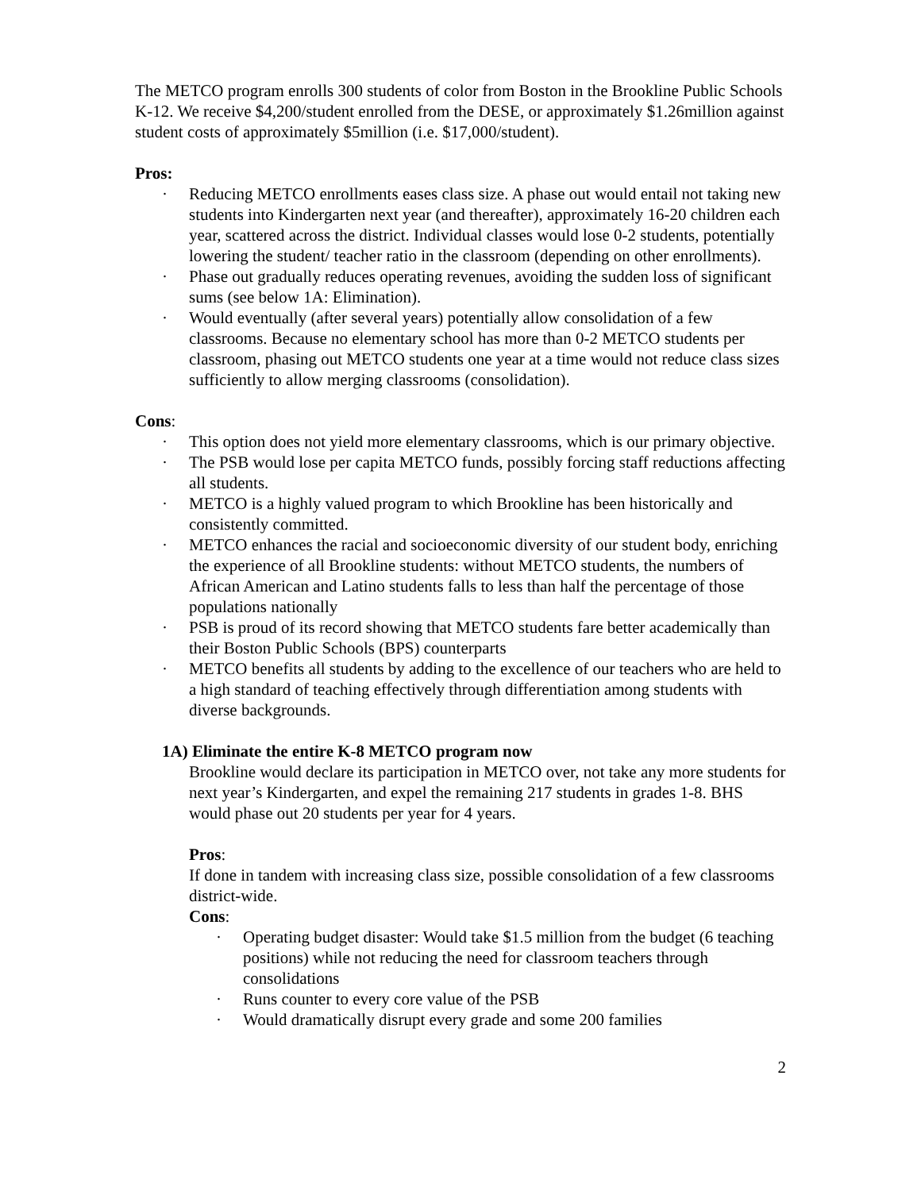The METCO program enrolls 300 students of color from Boston in the Brookline Public Schools K-12. We receive $4,200/student enrolled from the DESE, or approximately $1.26million against student costs of approximately $5million (i.e. $17,000/student).
Pros:
· Reducing METCO enrollments eases class size. A phase out would entail not taking new students into Kindergarten next year (and thereafter), approximately 16-20 children each year, scattered across the district. Individual classes would lose 0-2 students, potentially lowering the student/ teacher ratio in the classroom (depending on other enrollments).
· Phase out gradually reduces operating revenues, avoiding the sudden loss of significant sums (see below 1A: Elimination).
· Would eventually (after several years) potentially allow consolidation of a few classrooms. Because no elementary school has more than 0-2 METCO students per classroom, phasing out METCO students one year at a time would not reduce class sizes sufficiently to allow merging classrooms (consolidation).
Cons:
· This option does not yield more elementary classrooms, which is our primary objective.
· The PSB would lose per capita METCO funds, possibly forcing staff reductions affecting all students.
· METCO is a highly valued program to which Brookline has been historically and consistently committed.
· METCO enhances the racial and socioeconomic diversity of our student body, enriching the experience of all Brookline students: without METCO students, the numbers of African American and Latino students falls to less than half the percentage of those populations nationally
· PSB is proud of its record showing that METCO students fare better academically than their Boston Public Schools (BPS) counterparts
· METCO benefits all students by adding to the excellence of our teachers who are held to a high standard of teaching effectively through differentiation among students with diverse backgrounds.
1A) Eliminate the entire K-8 METCO program now
Brookline would declare its participation in METCO over, not take any more students for next year’s Kindergarten, and expel the remaining 217 students in grades 1-8. BHS would phase out 20 students per year for 4 years.
Pros:
If done in tandem with increasing class size, possible consolidation of a few classrooms district-wide.
Cons:
· Operating budget disaster: Would take $1.5 million from the budget (6 teaching positions) while not reducing the need for classroom teachers through consolidations
· Runs counter to every core value of the PSB
· Would dramatically disrupt every grade and some 200 families
2